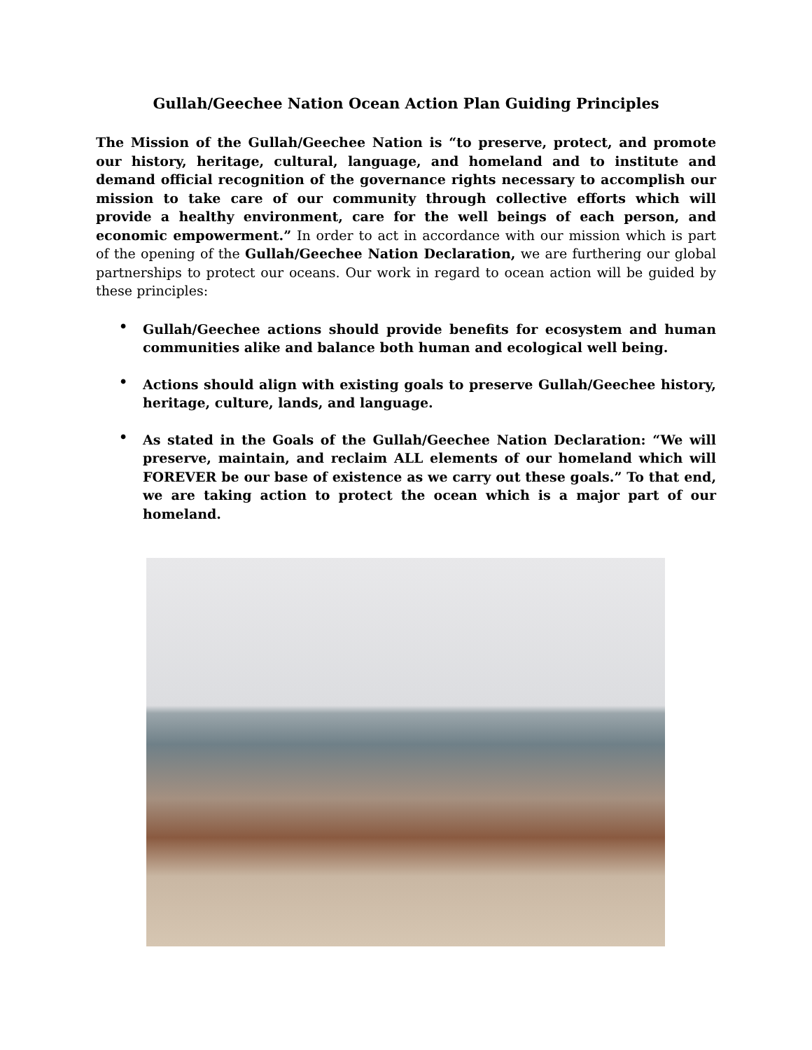Gullah/Geechee Nation Ocean Action Plan Guiding Principles
The Mission of the Gullah/Geechee Nation is “to preserve, protect, and promote our history, heritage, cultural, language, and homeland and to institute and demand official recognition of the governance rights necessary to accomplish our mission to take care of our community through collective efforts which will provide a healthy environment, care for the well beings of each person, and economic empowerment.” In order to act in accordance with our mission which is part of the opening of the Gullah/Geechee Nation Declaration, we are furthering our global partnerships to protect our oceans. Our work in regard to ocean action will be guided by these principles:
• Gullah/Geechee actions should provide benefits for ecosystem and human communities alike and balance both human and ecological well being.
• Actions should align with existing goals to preserve Gullah/Geechee history, heritage, culture, lands, and language.
• As stated in the Goals of the Gullah/Geechee Nation Declaration: “We will preserve, maintain, and reclaim ALL elements of our homeland which will FOREVER be our base of existence as we carry out these goals.” To that end, we are taking action to protect the ocean which is a major part of our homeland.